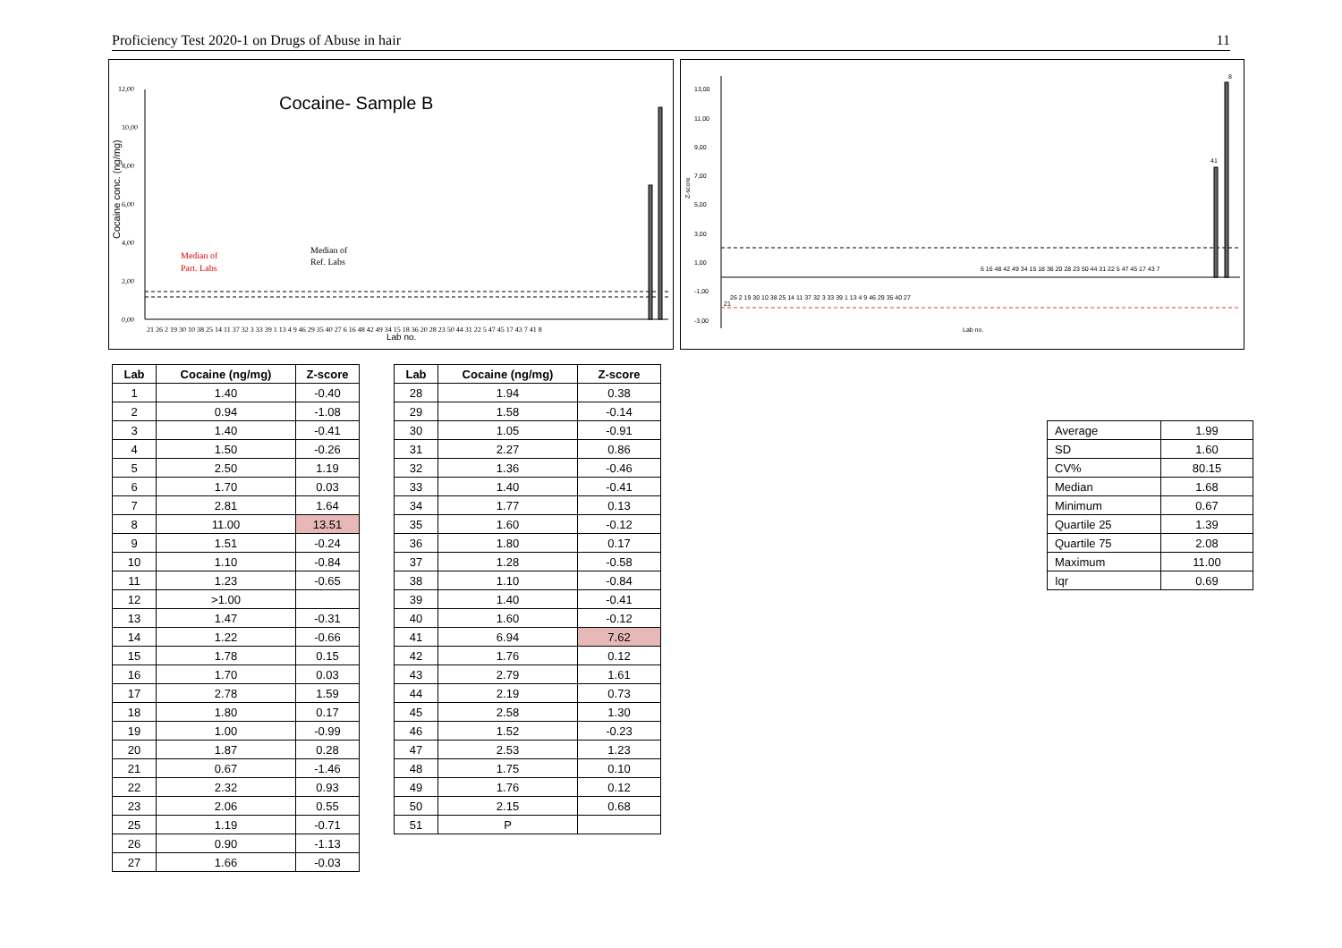Proficiency Test 2020-1 on Drugs of Abuse in hair 11
Cocaine- Sample B
12,00
10,00
8,00
6,00
4,00
2,00
0,00
Cocaine conc. (ng/mg)
Median of
Part. Labs
Median of
Ref. Labs
21 26 2 19 30 10 38 25 14 11 37 32 3 33 39 1 13 4 9 46 29 35 40 27 6 16 48 42 49 34 15 18 36 20 28 23 50 44 31 22 5 47 45 17 43 7 41 8
Lab no.
13,00
11,00
9,00
7,00
5,00
3,00
1,00
-1,00
-3,00
Z-score
8
41
21
26 2 19 30 10 38 25 14 11 37 32 3 33 39 1 13 4 9 46 29 35 40 27
6 16 48 42 49 34 15 18 36 20 28 23 50 44 31 22 5 47 45 17 43 7
Lab no.
| Lab | Cocaine (ng/mg) | Z-score |
| --- | --- | --- |
| 1 | 1.40 | -0.40 |
| 2 | 0.94 | -1.08 |
| 3 | 1.40 | -0.41 |
| 4 | 1.50 | -0.26 |
| 5 | 2.50 | 1.19 |
| 6 | 1.70 | 0.03 |
| 7 | 2.81 | 1.64 |
| 8 | 11.00 | 13.51 |
| 9 | 1.51 | -0.24 |
| 10 | 1.10 | -0.84 |
| 11 | 1.23 | -0.65 |
| 12 | >1.00 | |
| 13 | 1.47 | -0.31 |
| 14 | 1.22 | -0.66 |
| 15 | 1.78 | 0.15 |
| 16 | 1.70 | 0.03 |
| 17 | 2.78 | 1.59 |
| 18 | 1.80 | 0.17 |
| 19 | 1.00 | -0.99 |
| 20 | 1.87 | 0.28 |
| 21 | 0.67 | -1.46 |
| 22 | 2.32 | 0.93 |
| 23 | 2.06 | 0.55 |
| 25 | 1.19 | -0.71 |
| 26 | 0.90 | -1.13 |
| 27 | 1.66 | -0.03 |
| Lab | Cocaine (ng/mg) | Z-score |
| --- | --- | --- |
| 28 | 1.94 | 0.38 |
| 29 | 1.58 | -0.14 |
| 30 | 1.05 | -0.91 |
| 31 | 2.27 | 0.86 |
| 32 | 1.36 | -0.46 |
| 33 | 1.40 | -0.41 |
| 34 | 1.77 | 0.13 |
| 35 | 1.60 | -0.12 |
| 36 | 1.80 | 0.17 |
| 37 | 1.28 | -0.58 |
| 38 | 1.10 | -0.84 |
| 39 | 1.40 | -0.41 |
| 40 | 1.60 | -0.12 |
| 41 | 6.94 | 7.62 |
| 42 | 1.76 | 0.12 |
| 43 | 2.79 | 1.61 |
| 44 | 2.19 | 0.73 |
| 45 | 2.58 | 1.30 |
| 46 | 1.52 | -0.23 |
| 47 | 2.53 | 1.23 |
| 48 | 1.75 | 0.10 |
| 49 | 1.76 | 0.12 |
| 50 | 2.15 | 0.68 |
| 51 | P | |
| Average | 1.99 |
| SD | 1.60 |
| CV% | 80.15 |
| Median | 1.68 |
| Minimum | 0.67 |
| Quartile 25 | 1.39 |
| Quartile 75 | 2.08 |
| Maximum | 11.00 |
| Iqr | 0.69 |